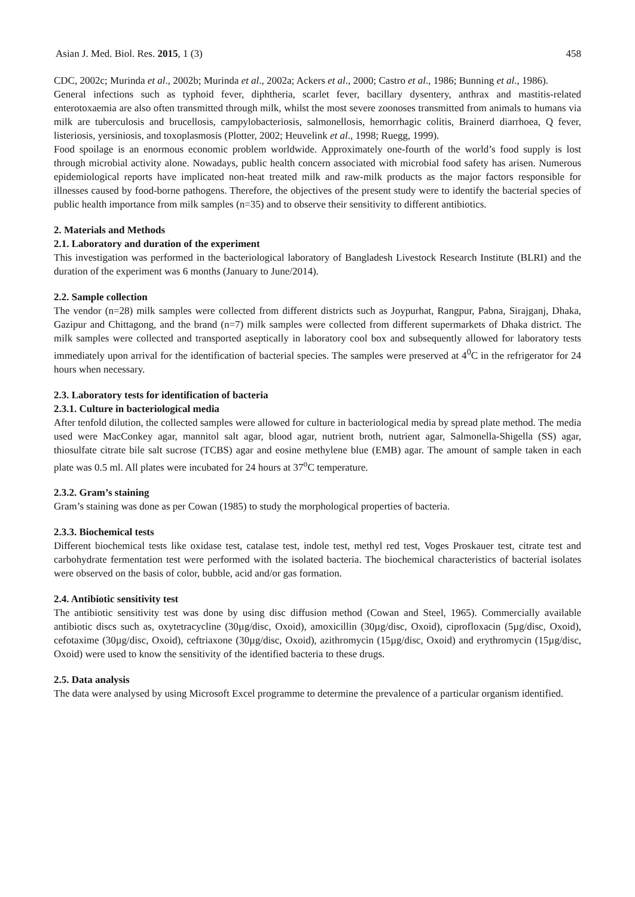Asian J. Med. Biol. Res. 2015, 1 (3) 458
CDC, 2002c; Murinda et al., 2002b; Murinda et al., 2002a; Ackers et al., 2000; Castro et al., 1986; Bunning et al., 1986).
General infections such as typhoid fever, diphtheria, scarlet fever, bacillary dysentery, anthrax and mastitis-related enterotoxaemia are also often transmitted through milk, whilst the most severe zoonoses transmitted from animals to humans via milk are tuberculosis and brucellosis, campylobacteriosis, salmonellosis, hemorrhagic colitis, Brainerd diarrhoea, Q fever, listeriosis, yersiniosis, and toxoplasmosis (Plotter, 2002; Heuvelink et al., 1998; Ruegg, 1999).
Food spoilage is an enormous economic problem worldwide. Approximately one-fourth of the world’s food supply is lost through microbial activity alone. Nowadays, public health concern associated with microbial food safety has arisen. Numerous epidemiological reports have implicated non-heat treated milk and raw-milk products as the major factors responsible for illnesses caused by food-borne pathogens. Therefore, the objectives of the present study were to identify the bacterial species of public health importance from milk samples (n=35) and to observe their sensitivity to different antibiotics.
2. Materials and Methods
2.1. Laboratory and duration of the experiment
This investigation was performed in the bacteriological laboratory of Bangladesh Livestock Research Institute (BLRI) and the duration of the experiment was 6 months (January to June/2014).
2.2. Sample collection
The vendor (n=28) milk samples were collected from different districts such as Joypurhat, Rangpur, Pabna, Sirajganj, Dhaka, Gazipur and Chittagong, and the brand (n=7) milk samples were collected from different supermarkets of Dhaka district. The milk samples were collected and transported aseptically in laboratory cool box and subsequently allowed for laboratory tests immediately upon arrival for the identification of bacterial species. The samples were preserved at 4<sup>0</sup>C in the refrigerator for 24 hours when necessary.
2.3. Laboratory tests for identification of bacteria
2.3.1. Culture in bacteriological media
After tenfold dilution, the collected samples were allowed for culture in bacteriological media by spread plate method. The media used were MacConkey agar, mannitol salt agar, blood agar, nutrient broth, nutrient agar, Salmonella-Shigella (SS) agar, thiosulfate citrate bile salt sucrose (TCBS) agar and eosine methylene blue (EMB) agar. The amount of sample taken in each plate was 0.5 ml. All plates were incubated for 24 hours at 37<sup>o</sup>C temperature.
2.3.2. Gram’s staining
Gram’s staining was done as per Cowan (1985) to study the morphological properties of bacteria.
2.3.3. Biochemical tests
Different biochemical tests like oxidase test, catalase test, indole test, methyl red test, Voges Proskauer test, citrate test and carbohydrate fermentation test were performed with the isolated bacteria. The biochemical characteristics of bacterial isolates were observed on the basis of color, bubble, acid and/or gas formation.
2.4. Antibiotic sensitivity test
The antibiotic sensitivity test was done by using disc diffusion method (Cowan and Steel, 1965). Commercially available antibiotic discs such as, oxytetracycline (30µg/disc, Oxoid), amoxicillin (30µg/disc, Oxoid), ciprofloxacin (5µg/disc, Oxoid), cefotaxime (30µg/disc, Oxoid), ceftriaxone (30µg/disc, Oxoid), azithromycin (15µg/disc, Oxoid) and erythromycin (15µg/disc, Oxoid) were used to know the sensitivity of the identified bacteria to these drugs.
2.5. Data analysis
The data were analysed by using Microsoft Excel programme to determine the prevalence of a particular organism identified.